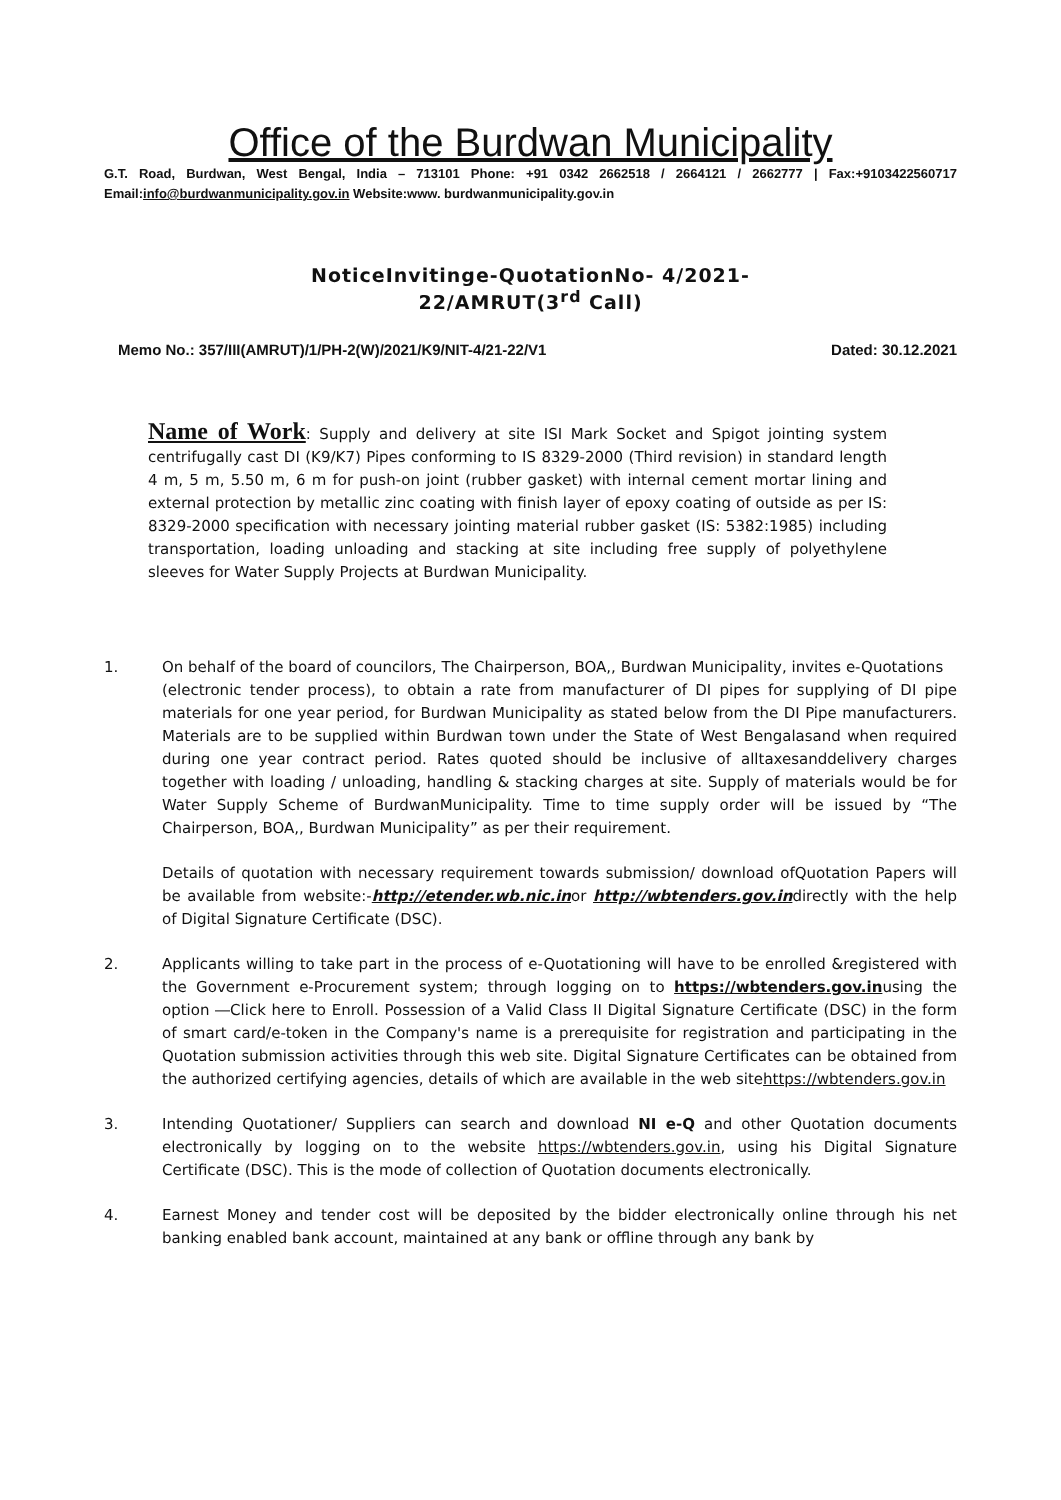Office of the Burdwan Municipality
G.T. Road, Burdwan, West Bengal, India – 713101 Phone: +91 0342 2662518 / 2664121 / 2662777 | Fax:+9103422560717 Email:info@burdwanmunicipality.gov.in Website:www. burdwanmunicipality.gov.in
NoticeInvitinge-QuotationNo- 4/2021-
22/AMRUT(3<sup>rd</sup> Call)
Memo No.: 357/III(AMRUT)/1/PH-2(W)/2021/K9/NIT-4/21-22/V1 Dated: 30.12.2021
Name of Work: Supply and delivery at site ISI Mark Socket and Spigot jointing system centrifugally cast DI (K9/K7) Pipes conforming to IS 8329-2000 (Third revision) in standard length 4 m, 5 m, 5.50 m, 6 m for push-on joint (rubber gasket) with internal cement mortar lining and external protection by metallic zinc coating with finish layer of epoxy coating of outside as per IS: 8329-2000 specification with necessary jointing material rubber gasket (IS: 5382:1985) including transportation, loading unloading and stacking at site including free supply of polyethylene sleeves for Water Supply Projects at Burdwan Municipality.
1. On behalf of the board of councilors, The Chairperson, BOA,, Burdwan Municipality, invites e-Quotations
(electronic tender process), to obtain a rate from manufacturer of DI pipes for supplying of DI pipe materials for one year period, for Burdwan Municipality as stated below from the DI Pipe manufacturers. Materials are to be supplied within Burdwan town under the State of West Bengalasand when required during one year contract period. Rates quoted should be inclusive of alltaxesanddelivery charges together with loading / unloading, handling & stacking charges at site. Supply of materials would be for Water Supply Scheme of BurdwanMunicipality. Time to time supply order will be issued by “The Chairperson, BOA,, Burdwan Municipality” as per their requirement.
Details of quotation with necessary requirement towards submission/ download ofQuotation Papers will be available from website:-http://etender.wb.nic.inor http://wbtenders.gov.indirectly with the help of Digital Signature Certificate (DSC).
2. Applicants willing to take part in the process of e-Quotationing will have to be enrolled &registered with the Government e-Procurement system; through logging on to https://wbtenders.gov.inusing the option ―Click here to Enroll. Possession of a Valid Class II Digital Signature Certificate (DSC) in the form of smart card/e-token in the Company's name is a prerequisite for registration and participating in the Quotation submission activities through this web site. Digital Signature Certificates can be obtained from the authorized certifying agencies, details of which are available in the web sitehttps://wbtenders.gov.in
3. Intending Quotationer/ Suppliers can search and download NI e-Q and other Quotation documents electronically by logging on to the website https://wbtenders.gov.in, using his Digital Signature Certificate (DSC). This is the mode of collection of Quotation documents electronically.
4. Earnest Money and tender cost will be deposited by the bidder electronically online through his net banking enabled bank account, maintained at any bank or offline through any bank by